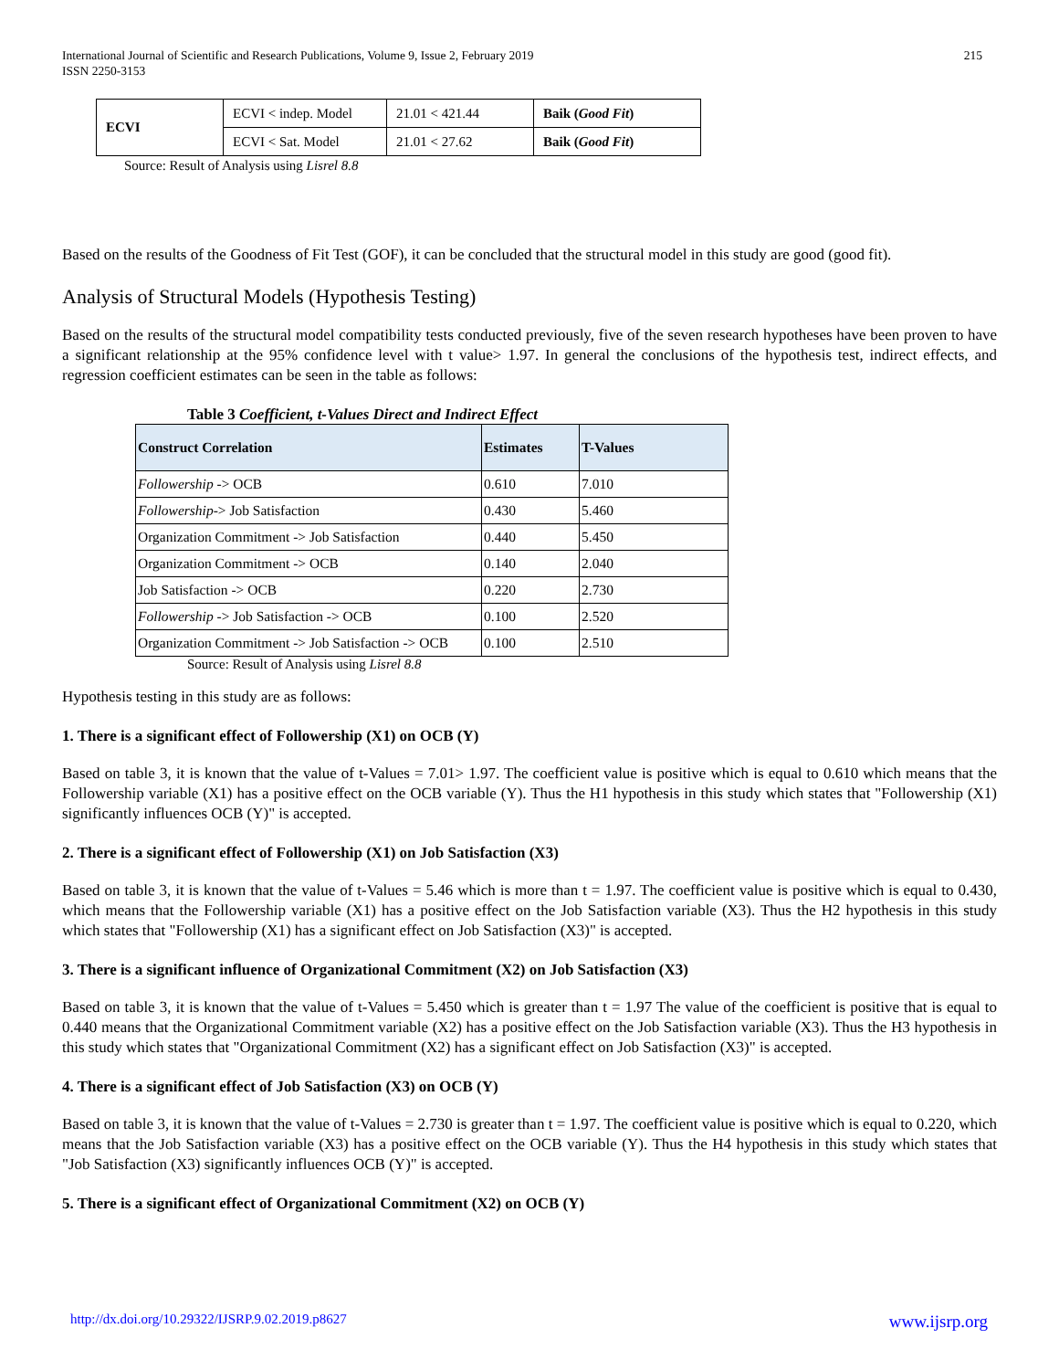International Journal of Scientific and Research Publications, Volume 9, Issue 2, February 2019
ISSN 2250-3153
215
| ECVI | ECVI < indep. Model | 21.01 < 421.44 | Baik ( Good Fit ) |
| | ECVI < Sat. Model | 21.01 < 27.62 | Baik ( Good Fit ) |
Source: Result of Analysis using Lisrel 8.8
Based on the results of the Goodness of Fit Test (GOF), it can be concluded that the structural model in this study are good (good fit).
Analysis of Structural Models (Hypothesis Testing)
Based on the results of the structural model compatibility tests conducted previously, five of the seven research hypotheses have been proven to have a significant relationship at the 95% confidence level with t value> 1.97. In general the conclusions of the hypothesis test, indirect effects, and regression coefficient estimates can be seen in the table as follows:
Table 3 Coefficient, t-Values Direct and Indirect Effect
| Construct Correlation | Estimates | T-Values |
| --- | --- | --- |
| Followership -> OCB | 0.610 | 7.010 |
| Followership -> Job Satisfaction | 0.430 | 5.460 |
| Organization Commitment -> Job Satisfaction | 0.440 | 5.450 |
| Organization Commitment -> OCB | 0.140 | 2.040 |
| Job Satisfaction -> OCB | 0.220 | 2.730 |
| Followership -> Job Satisfaction -> OCB | 0.100 | 2.520 |
| Organization Commitment -> Job Satisfaction -> OCB | 0.100 | 2.510 |
Source: Result of Analysis using Lisrel 8.8
Hypothesis testing in this study are as follows:
1. There is a significant effect of Followership (X1) on OCB (Y)
Based on table 3, it is known that the value of t-Values = 7.01> 1.97. The coefficient value is positive which is equal to 0.610 which means that the Followership variable (X1) has a positive effect on the OCB variable (Y). Thus the H1 hypothesis in this study which states that "Followership (X1) significantly influences OCB (Y)" is accepted.
2. There is a significant effect of Followership (X1) on Job Satisfaction (X3)
Based on table 3, it is known that the value of t-Values = 5.46 which is more than t = 1.97. The coefficient value is positive which is equal to 0.430, which means that the Followership variable (X1) has a positive effect on the Job Satisfaction variable (X3). Thus the H2 hypothesis in this study which states that "Followership (X1) has a significant effect on Job Satisfaction (X3)" is accepted.
3. There is a significant influence of Organizational Commitment (X2) on Job Satisfaction (X3)
Based on table 3, it is known that the value of t-Values = 5.450 which is greater than t = 1.97 The value of the coefficient is positive that is equal to 0.440 means that the Organizational Commitment variable (X2) has a positive effect on the Job Satisfaction variable (X3). Thus the H3 hypothesis in this study which states that "Organizational Commitment (X2) has a significant effect on Job Satisfaction (X3)" is accepted.
4. There is a significant effect of Job Satisfaction (X3) on OCB (Y)
Based on table 3, it is known that the value of t-Values = 2.730 is greater than t = 1.97. The coefficient value is positive which is equal to 0.220, which means that the Job Satisfaction variable (X3) has a positive effect on the OCB variable (Y). Thus the H4 hypothesis in this study which states that "Job Satisfaction (X3) significantly influences OCB (Y)" is accepted.
5. There is a significant effect of Organizational Commitment (X2) on OCB (Y)
http://dx.doi.org/10.29322/IJSRP.9.02.2019.p8627 www.ijsrp.org